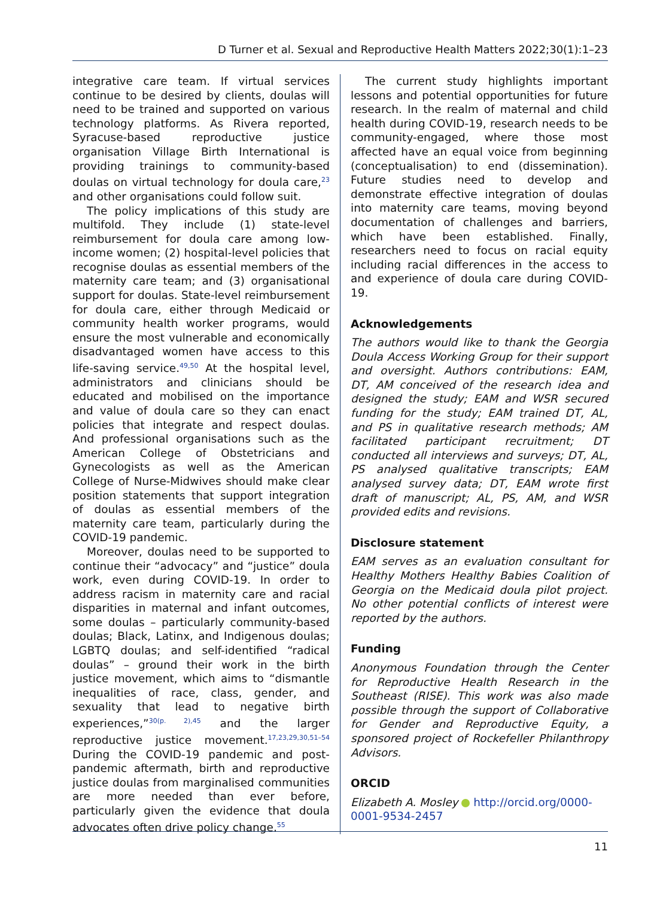D Turner et al. Sexual and Reproductive Health Matters 2022;30(1):1–23
integrative care team. If virtual services continue to be desired by clients, doulas will need to be trained and supported on various technology platforms. As Rivera reported, Syracuse-based reproductive justice organisation Village Birth International is providing trainings to community-based doulas on virtual technology for doula care,<sup>23</sup> and other organisations could follow suit.
The policy implications of this study are multifold. They include (1) state-level reimbursement for doula care among low-income women; (2) hospital-level policies that recognise doulas as essential members of the maternity care team; and (3) organisational support for doulas. State-level reimbursement for doula care, either through Medicaid or community health worker programs, would ensure the most vulnerable and economically disadvantaged women have access to this life-saving service.<sup>49,50</sup> At the hospital level, administrators and clinicians should be educated and mobilised on the importance and value of doula care so they can enact policies that integrate and respect doulas. And professional organisations such as the American College of Obstetricians and Gynecologists as well as the American College of Nurse-Midwives should make clear position statements that support integration of doulas as essential members of the maternity care team, particularly during the COVID-19 pandemic.
Moreover, doulas need to be supported to continue their “advocacy” and “justice” doula work, even during COVID-19. In order to address racism in maternity care and racial disparities in maternal and infant outcomes, some doulas – particularly community-based doulas; Black, Latinx, and Indigenous doulas; LGBTQ doulas; and self-identified “radical doulas” – ground their work in the birth justice movement, which aims to “dismantle inequalities of race, class, gender, and sexuality that lead to negative birth experiences,”<sup>30(p. 2),45</sup> and the larger reproductive justice movement.<sup>17,23,29,30,51–54</sup> During the COVID-19 pandemic and post-pandemic aftermath, birth and reproductive justice doulas from marginalised communities are more needed than ever before, particularly given the evidence that doula advocates often drive policy change.<sup>55</sup>
The current study highlights important lessons and potential opportunities for future research. In the realm of maternal and child health during COVID-19, research needs to be community-engaged, where those most affected have an equal voice from beginning (conceptualisation) to end (dissemination). Future studies need to develop and demonstrate effective integration of doulas into maternity care teams, moving beyond documentation of challenges and barriers, which have been established. Finally, researchers need to focus on racial equity including racial differences in the access to and experience of doula care during COVID-19.
Acknowledgements
The authors would like to thank the Georgia Doula Access Working Group for their support and oversight. Authors contributions: EAM, DT, AM conceived of the research idea and designed the study; EAM and WSR secured funding for the study; EAM trained DT, AL, and PS in qualitative research methods; AM facilitated participant recruitment; DT conducted all interviews and surveys; DT, AL, PS analysed qualitative transcripts; EAM analysed survey data; DT, EAM wrote first draft of manuscript; AL, PS, AM, and WSR provided edits and revisions.
Disclosure statement
EAM serves as an evaluation consultant for Healthy Mothers Healthy Babies Coalition of Georgia on the Medicaid doula pilot project. No other potential conflicts of interest were reported by the authors.
Funding
Anonymous Foundation through the Center for Reproductive Health Research in the Southeast (RISE). This work was also made possible through the support of Collaborative for Gender and Reproductive Equity, a sponsored project of Rockefeller Philanthropy Advisors.
ORCID
Elizabeth A. Mosley http://orcid.org/0000-0001-9534-2457
11